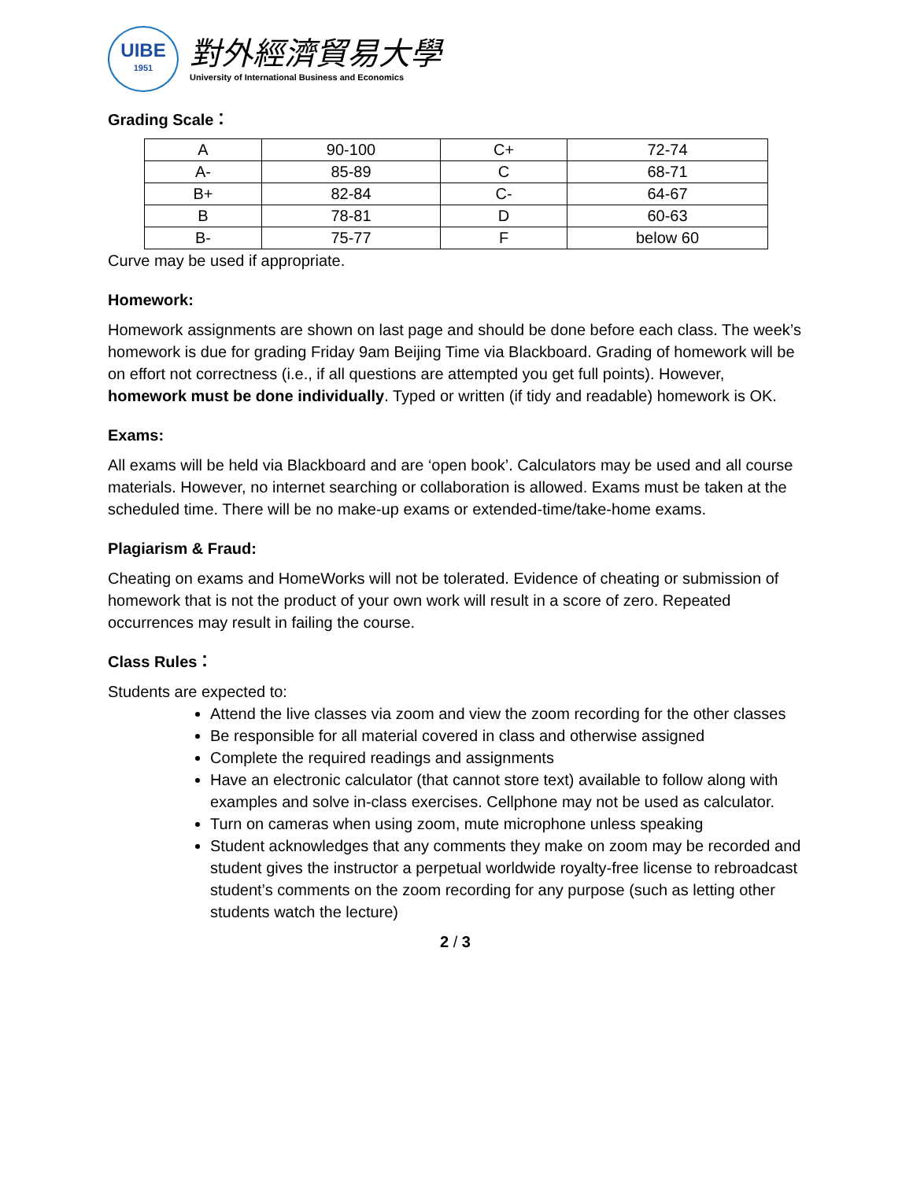UIBE
1951
對外經濟貿易大學
University of International Business and Economics
Grading Scale：
| A | 90-100 | C+ | 72-74 |
| A- | 85-89 | C | 68-71 |
| B+ | 82-84 | C- | 64-67 |
| B | 78-81 | D | 60-63 |
| B- | 75-77 | F | below 60 |
Curve may be used if appropriate.
Homework:
Homework assignments are shown on last page and should be done before each class. The week’s homework is due for grading Friday 9am Beijing Time via Blackboard. Grading of homework will be on effort not correctness (i.e., if all questions are attempted you get full points). However, homework must be done individually. Typed or written (if tidy and readable) homework is OK.
Exams:
All exams will be held via Blackboard and are ‘open book’. Calculators may be used and all course materials. However, no internet searching or collaboration is allowed. Exams must be taken at the scheduled time. There will be no make-up exams or extended-time/take-home exams.
Plagiarism & Fraud:
Cheating on exams and HomeWorks will not be tolerated. Evidence of cheating or submission of homework that is not the product of your own work will result in a score of zero. Repeated occurrences may result in failing the course.
Class Rules：
Students are expected to:
Attend the live classes via zoom and view the zoom recording for the other classes
Be responsible for all material covered in class and otherwise assigned
Complete the required readings and assignments
Have an electronic calculator (that cannot store text) available to follow along with examples and solve in-class exercises. Cellphone may not be used as calculator.
Turn on cameras when using zoom, mute microphone unless speaking
Student acknowledges that any comments they make on zoom may be recorded and student gives the instructor a perpetual worldwide royalty-free license to rebroadcast student’s comments on the zoom recording for any purpose (such as letting other students watch the lecture)
2 / 3